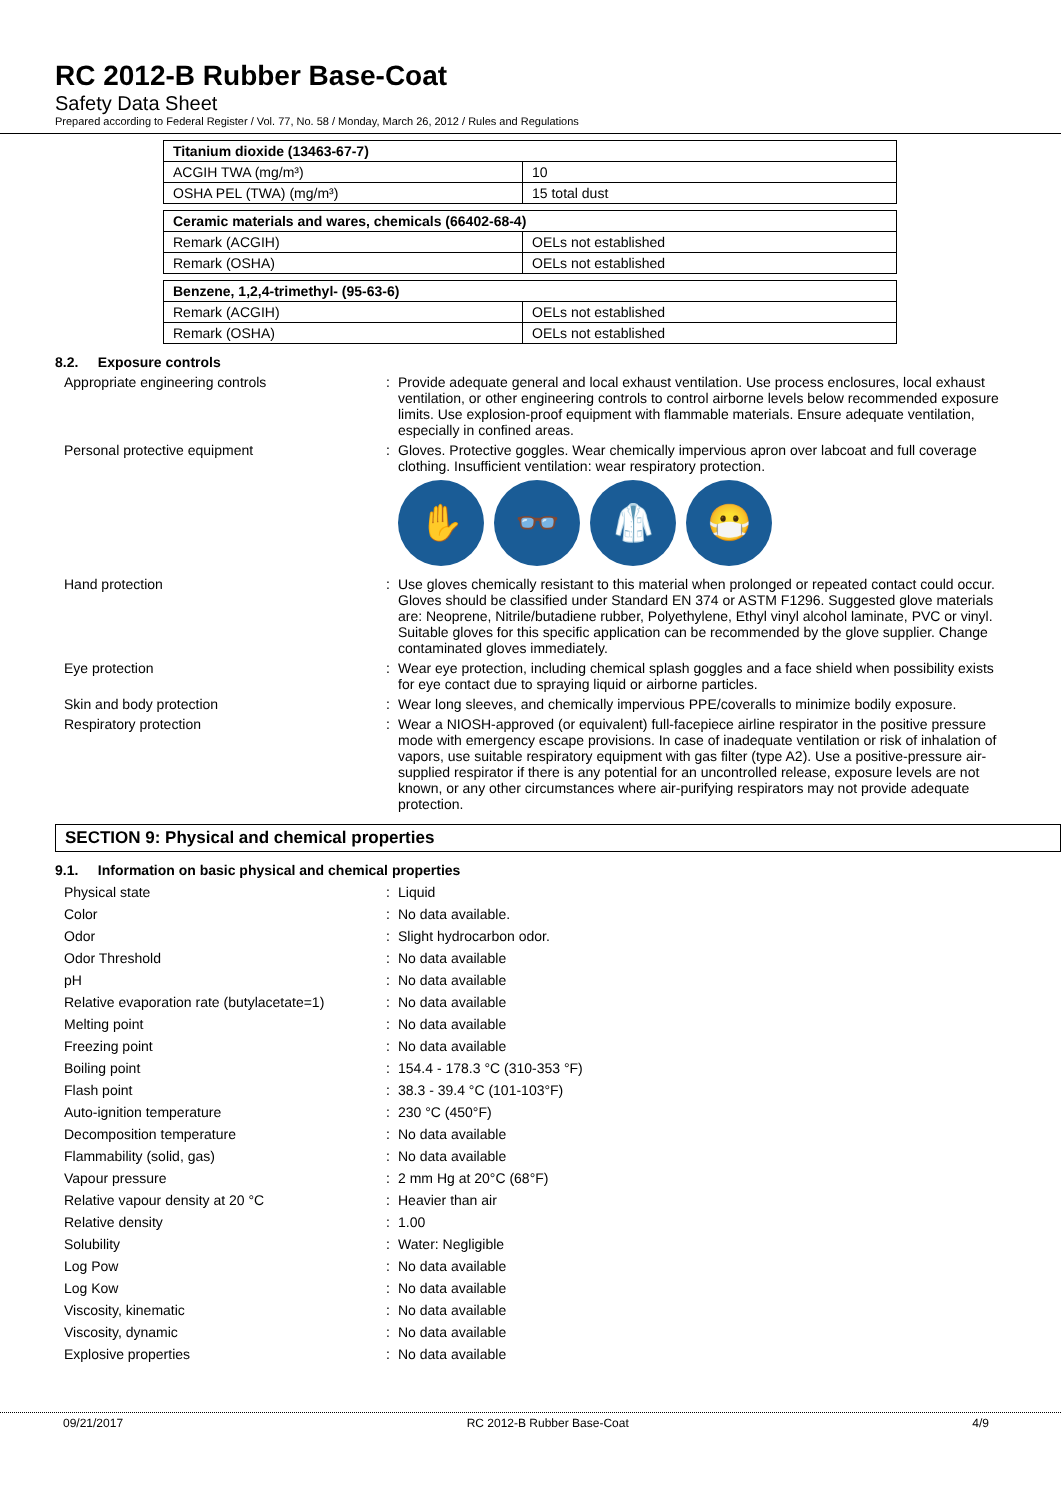RC 2012-B Rubber Base-Coat
Safety Data Sheet
Prepared according to Federal Register / Vol. 77, No. 58 / Monday, March 26, 2012 / Rules and Regulations
| Titanium dioxide (13463-67-7) | |
| --- | --- |
| ACGIH TWA (mg/m³) | 10 |
| OSHA PEL (TWA) (mg/m³) | 15 total dust |
| Ceramic materials and wares, chemicals (66402-68-4) | |
| --- | --- |
| Remark (ACGIH) | OELs not established |
| Remark (OSHA) | OELs not established |
| Benzene, 1,2,4-trimethyl- (95-63-6) | |
| --- | --- |
| Remark (ACGIH) | OELs not established |
| Remark (OSHA) | OELs not established |
8.2. Exposure controls
Appropriate engineering controls : Provide adequate general and local exhaust ventilation. Use process enclosures, local exhaust ventilation, or other engineering controls to control airborne levels below recommended exposure limits. Use explosion-proof equipment with flammable materials. Ensure adequate ventilation, especially in confined areas.
Personal protective equipment : Gloves. Protective goggles. Wear chemically impervious apron over labcoat and full coverage clothing. Insufficient ventilation: wear respiratory protection.
✋ 👓 🥼 😷
Hand protection : Use gloves chemically resistant to this material when prolonged or repeated contact could occur. Gloves should be classified under Standard EN 374 or ASTM F1296. Suggested glove materials are: Neoprene, Nitrile/butadiene rubber, Polyethylene, Ethyl vinyl alcohol laminate, PVC or vinyl. Suitable gloves for this specific application can be recommended by the glove supplier. Change contaminated gloves immediately.
Eye protection : Wear eye protection, including chemical splash goggles and a face shield when possibility exists for eye contact due to spraying liquid or airborne particles.
Skin and body protection : Wear long sleeves, and chemically impervious PPE/coveralls to minimize bodily exposure.
Respiratory protection : Wear a NIOSH-approved (or equivalent) full-facepiece airline respirator in the positive pressure mode with emergency escape provisions. In case of inadequate ventilation or risk of inhalation of vapors, use suitable respiratory equipment with gas filter (type A2). Use a positive-pressure air-supplied respirator if there is any potential for an uncontrolled release, exposure levels are not known, or any other circumstances where air-purifying respirators may not provide adequate protection.
SECTION 9: Physical and chemical properties
9.1. Information on basic physical and chemical properties
Physical state : Liquid
Color : No data available.
Odor : Slight hydrocarbon odor.
Odor Threshold : No data available
pH : No data available
Relative evaporation rate (butylacetate=1)
: No data available
Melting point : No data available
Freezing point : No data available
Boiling point : 154.4 - 178.3 °C (310-353 °F)
Flash point : 38.3 - 39.4 °C (101-103°F)
Auto-ignition temperature : 230 °C (450°F)
Decomposition temperature : No data available
Flammability (solid, gas) : No data available
Vapour pressure : 2 mm Hg at 20°C (68°F)
Relative vapour density at 20 °C : Heavier than air
Relative density : 1.00
Solubility : Water: Negligible
Log Pow : No data available
Log Kow : No data available
Viscosity, kinematic : No data available
Viscosity, dynamic : No data available
Explosive properties : No data available
09/21/2017 RC 2012-B Rubber Base-Coat 4/9